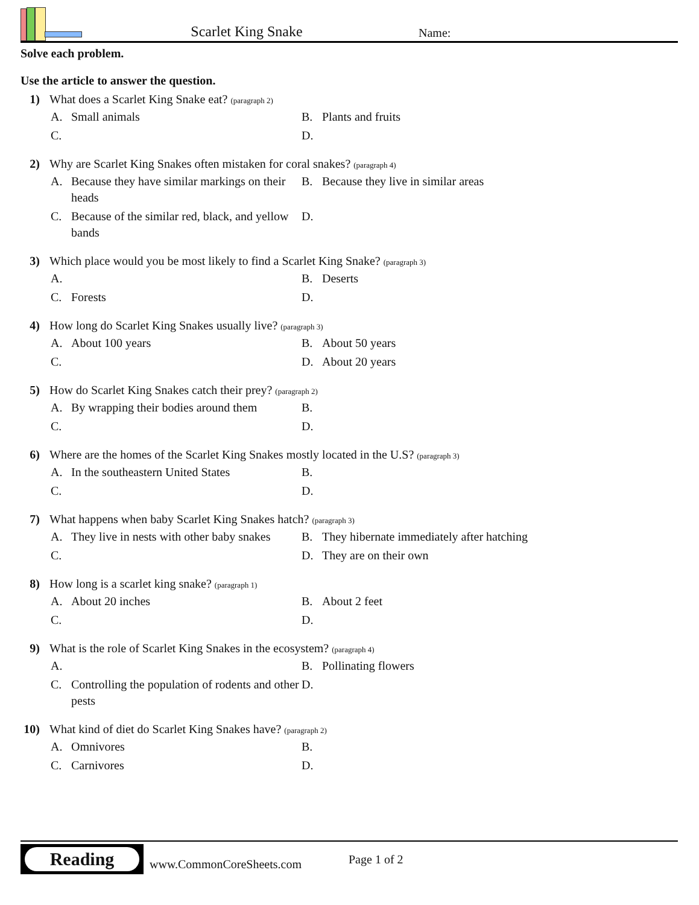Scarlet King Snake
Name:
Solve each problem.
Use the article to answer the question.
1) What does a Scarlet King Snake eat? (paragraph 2)
A. Small animals
B. Plants and fruits
C.
D.
2) Why are Scarlet King Snakes often mistaken for coral snakes? (paragraph 4)
A. Because they have similar markings on their heads
B. Because they live in similar areas
C. Because of the similar red, black, and yellow bands
D.
3) Which place would you be most likely to find a Scarlet King Snake? (paragraph 3)
A.
B. Deserts
C. Forests
D.
4) How long do Scarlet King Snakes usually live? (paragraph 3)
A. About 100 years
B. About 50 years
C.
D. About 20 years
5) How do Scarlet King Snakes catch their prey? (paragraph 2)
A. By wrapping their bodies around them
B.
C.
D.
6) Where are the homes of the Scarlet King Snakes mostly located in the U.S? (paragraph 3)
A. In the southeastern United States
B.
C.
D.
7) What happens when baby Scarlet King Snakes hatch? (paragraph 3)
A. They live in nests with other baby snakes
B. They hibernate immediately after hatching
C.
D. They are on their own
8) How long is a scarlet king snake? (paragraph 1)
A. About 20 inches
B. About 2 feet
C.
D.
9) What is the role of Scarlet King Snakes in the ecosystem? (paragraph 4)
A.
B. Pollinating flowers
C. Controlling the population of rodents and other pests
D.
10) What kind of diet do Scarlet King Snakes have? (paragraph 2)
A. Omnivores
B.
C. Carnivores
D.
Reading
www.CommonCoreSheets.com
Page 1 of 2